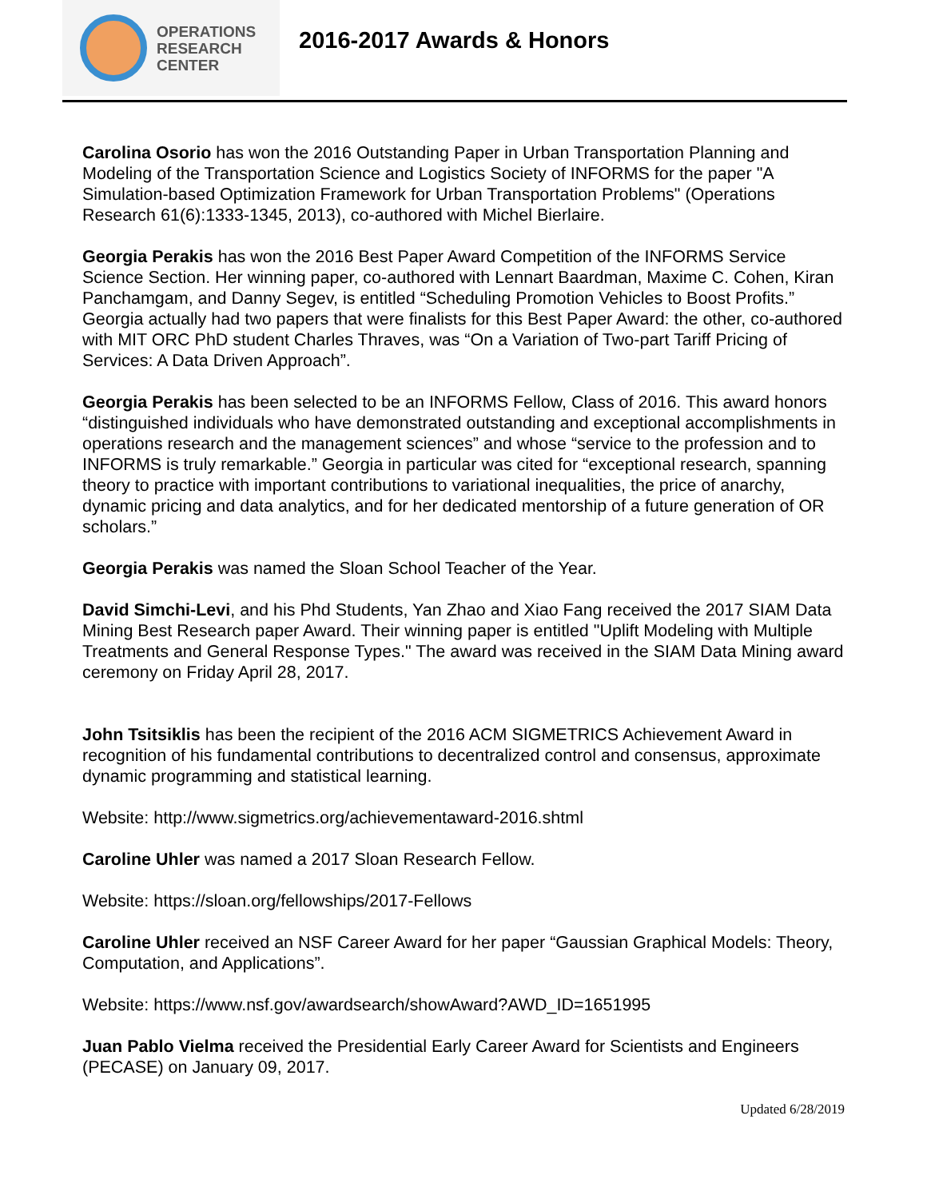OPERATIONS
RESEARCH
CENTER
2016-2017 Awards & Honors
Carolina Osorio has won the 2016 Outstanding Paper in Urban Transportation Planning and Modeling of the Transportation Science and Logistics Society of INFORMS for the paper "A Simulation-based Optimization Framework for Urban Transportation Problems" (Operations Research 61(6):1333-1345, 2013), co-authored with Michel Bierlaire.
Georgia Perakis has won the 2016 Best Paper Award Competition of the INFORMS Service Science Section. Her winning paper, co-authored with Lennart Baardman, Maxime C. Cohen, Kiran Panchamgam, and Danny Segev, is entitled “Scheduling Promotion Vehicles to Boost Profits.” Georgia actually had two papers that were finalists for this Best Paper Award: the other, co-authored with MIT ORC PhD student Charles Thraves, was “On a Variation of Two-part Tariff Pricing of Services: A Data Driven Approach”.
Georgia Perakis has been selected to be an INFORMS Fellow, Class of 2016. This award honors “distinguished individuals who have demonstrated outstanding and exceptional accomplishments in operations research and the management sciences” and whose “service to the profession and to INFORMS is truly remarkable.” Georgia in particular was cited for “exceptional research, spanning theory to practice with important contributions to variational inequalities, the price of anarchy, dynamic pricing and data analytics, and for her dedicated mentorship of a future generation of OR scholars.”
Georgia Perakis was named the Sloan School Teacher of the Year.
David Simchi-Levi, and his Phd Students, Yan Zhao and Xiao Fang received the 2017 SIAM Data Mining Best Research paper Award. Their winning paper is entitled "Uplift Modeling with Multiple Treatments and General Response Types." The award was received in the SIAM Data Mining award ceremony on Friday April 28, 2017.
John Tsitsiklis has been the recipient of the 2016 ACM SIGMETRICS Achievement Award in recognition of his fundamental contributions to decentralized control and consensus, approximate dynamic programming and statistical learning.
Website: http://www.sigmetrics.org/achievementaward-2016.shtml
Caroline Uhler was named a 2017 Sloan Research Fellow.
Website: https://sloan.org/fellowships/2017-Fellows
Caroline Uhler received an NSF Career Award for her paper “Gaussian Graphical Models: Theory, Computation, and Applications”.
Website: https://www.nsf.gov/awardsearch/showAward?AWD_ID=1651995
Juan Pablo Vielma received the Presidential Early Career Award for Scientists and Engineers (PECASE) on January 09, 2017.
Updated 6/28/2019